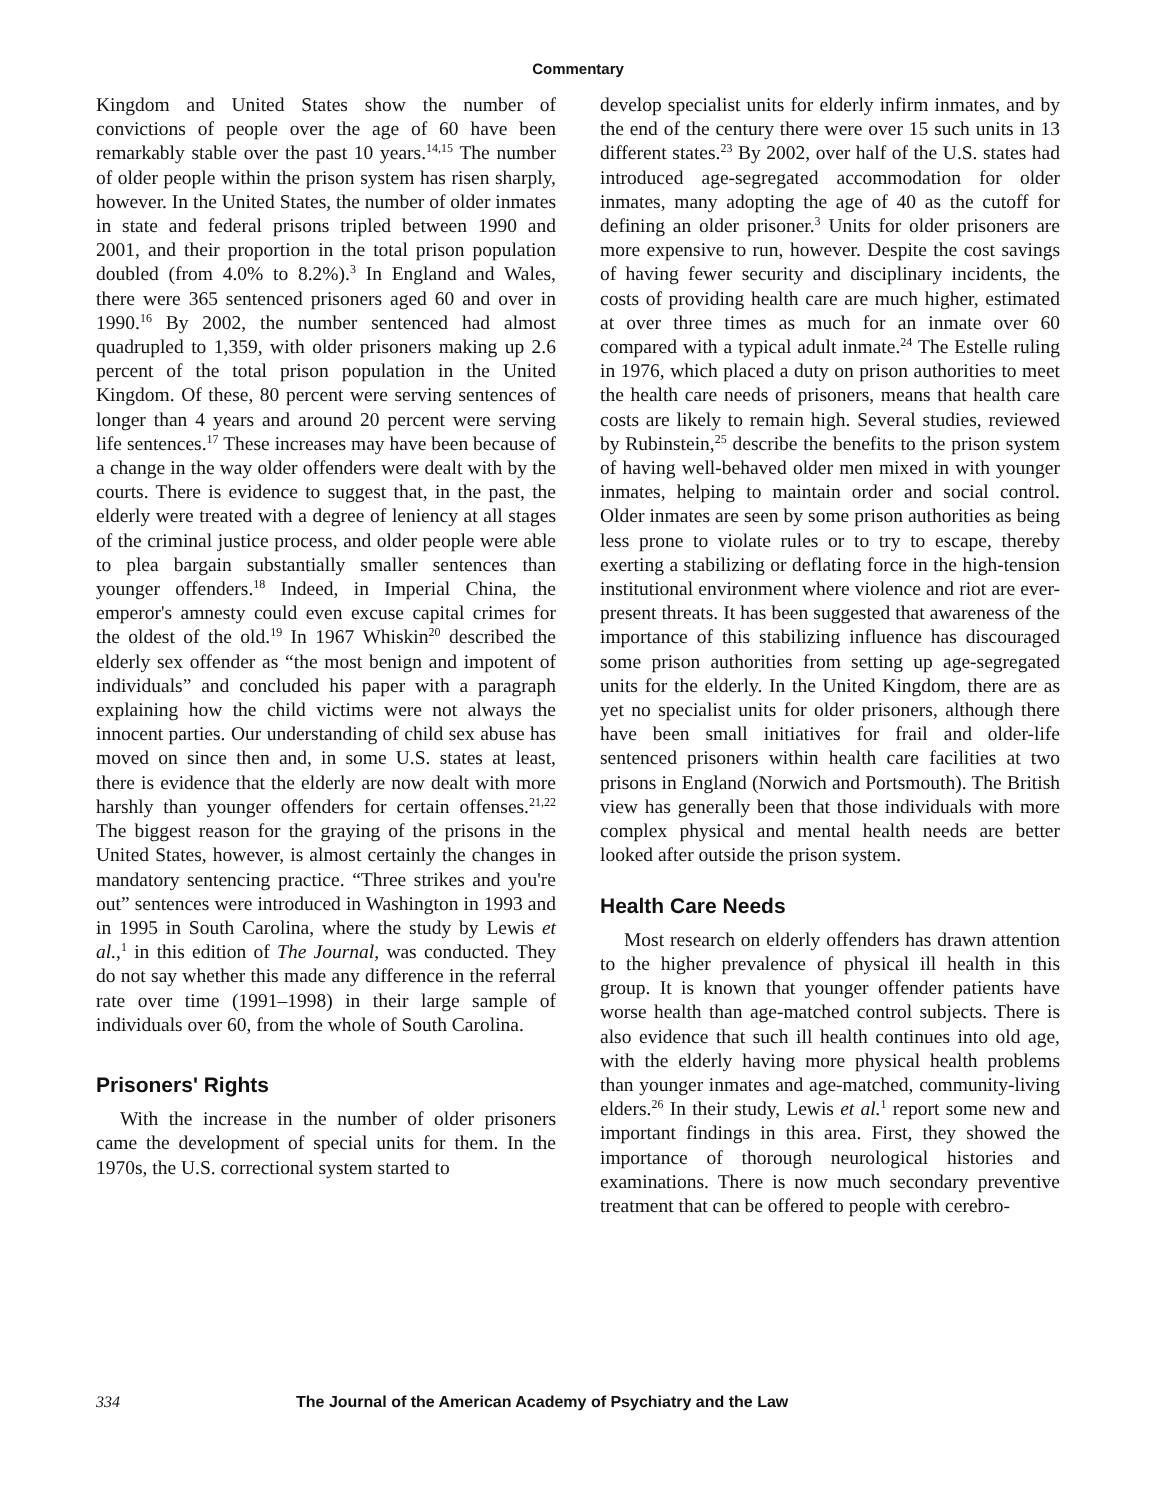Commentary
Kingdom and United States show the number of convictions of people over the age of 60 have been remarkably stable over the past 10 years.<sup>14,15</sup> The number of older people within the prison system has risen sharply, however. In the United States, the number of older inmates in state and federal prisons tripled between 1990 and 2001, and their proportion in the total prison population doubled (from 4.0% to 8.2%).<sup>3</sup> In England and Wales, there were 365 sentenced prisoners aged 60 and over in 1990.<sup>16</sup> By 2002, the number sentenced had almost quadrupled to 1,359, with older prisoners making up 2.6 percent of the total prison population in the United Kingdom. Of these, 80 percent were serving sentences of longer than 4 years and around 20 percent were serving life sentences.<sup>17</sup> These increases may have been because of a change in the way older offenders were dealt with by the courts. There is evidence to suggest that, in the past, the elderly were treated with a degree of leniency at all stages of the criminal justice process, and older people were able to plea bargain substantially smaller sentences than younger offenders.<sup>18</sup> Indeed, in Imperial China, the emperor's amnesty could even excuse capital crimes for the oldest of the old.<sup>19</sup> In 1967 Whiskin<sup>20</sup> described the elderly sex offender as “the most benign and impotent of individuals” and concluded his paper with a paragraph explaining how the child victims were not always the innocent parties. Our understanding of child sex abuse has moved on since then and, in some U.S. states at least, there is evidence that the elderly are now dealt with more harshly than younger offenders for certain offenses.<sup>21,22</sup> The biggest reason for the graying of the prisons in the United States, however, is almost certainly the changes in mandatory sentencing practice. “Three strikes and you're out” sentences were introduced in Washington in 1993 and in 1995 in South Carolina, where the study by Lewis et al.,<sup>1</sup> in this edition of The Journal, was conducted. They do not say whether this made any difference in the referral rate over time (1991–1998) in their large sample of individuals over 60, from the whole of South Carolina.
Prisoners' Rights
With the increase in the number of older prisoners came the development of special units for them. In the 1970s, the U.S. correctional system started to
develop specialist units for elderly infirm inmates, and by the end of the century there were over 15 such units in 13 different states.<sup>23</sup> By 2002, over half of the U.S. states had introduced age-segregated accommodation for older inmates, many adopting the age of 40 as the cutoff for defining an older prisoner.<sup>3</sup> Units for older prisoners are more expensive to run, however. Despite the cost savings of having fewer security and disciplinary incidents, the costs of providing health care are much higher, estimated at over three times as much for an inmate over 60 compared with a typical adult inmate.<sup>24</sup> The Estelle ruling in 1976, which placed a duty on prison authorities to meet the health care needs of prisoners, means that health care costs are likely to remain high. Several studies, reviewed by Rubinstein,<sup>25</sup> describe the benefits to the prison system of having well-behaved older men mixed in with younger inmates, helping to maintain order and social control. Older inmates are seen by some prison authorities as being less prone to violate rules or to try to escape, thereby exerting a stabilizing or deflating force in the high-tension institutional environment where violence and riot are ever-present threats. It has been suggested that awareness of the importance of this stabilizing influence has discouraged some prison authorities from setting up age-segregated units for the elderly. In the United Kingdom, there are as yet no specialist units for older prisoners, although there have been small initiatives for frail and older-life sentenced prisoners within health care facilities at two prisons in England (Norwich and Portsmouth). The British view has generally been that those individuals with more complex physical and mental health needs are better looked after outside the prison system.
Health Care Needs
Most research on elderly offenders has drawn attention to the higher prevalence of physical ill health in this group. It is known that younger offender patients have worse health than age-matched control subjects. There is also evidence that such ill health continues into old age, with the elderly having more physical health problems than younger inmates and age-matched, community-living elders.<sup>26</sup> In their study, Lewis et al.<sup>1</sup> report some new and important findings in this area. First, they showed the importance of thorough neurological histories and examinations. There is now much secondary preventive treatment that can be offered to people with cerebro-
334 The Journal of the American Academy of Psychiatry and the Law